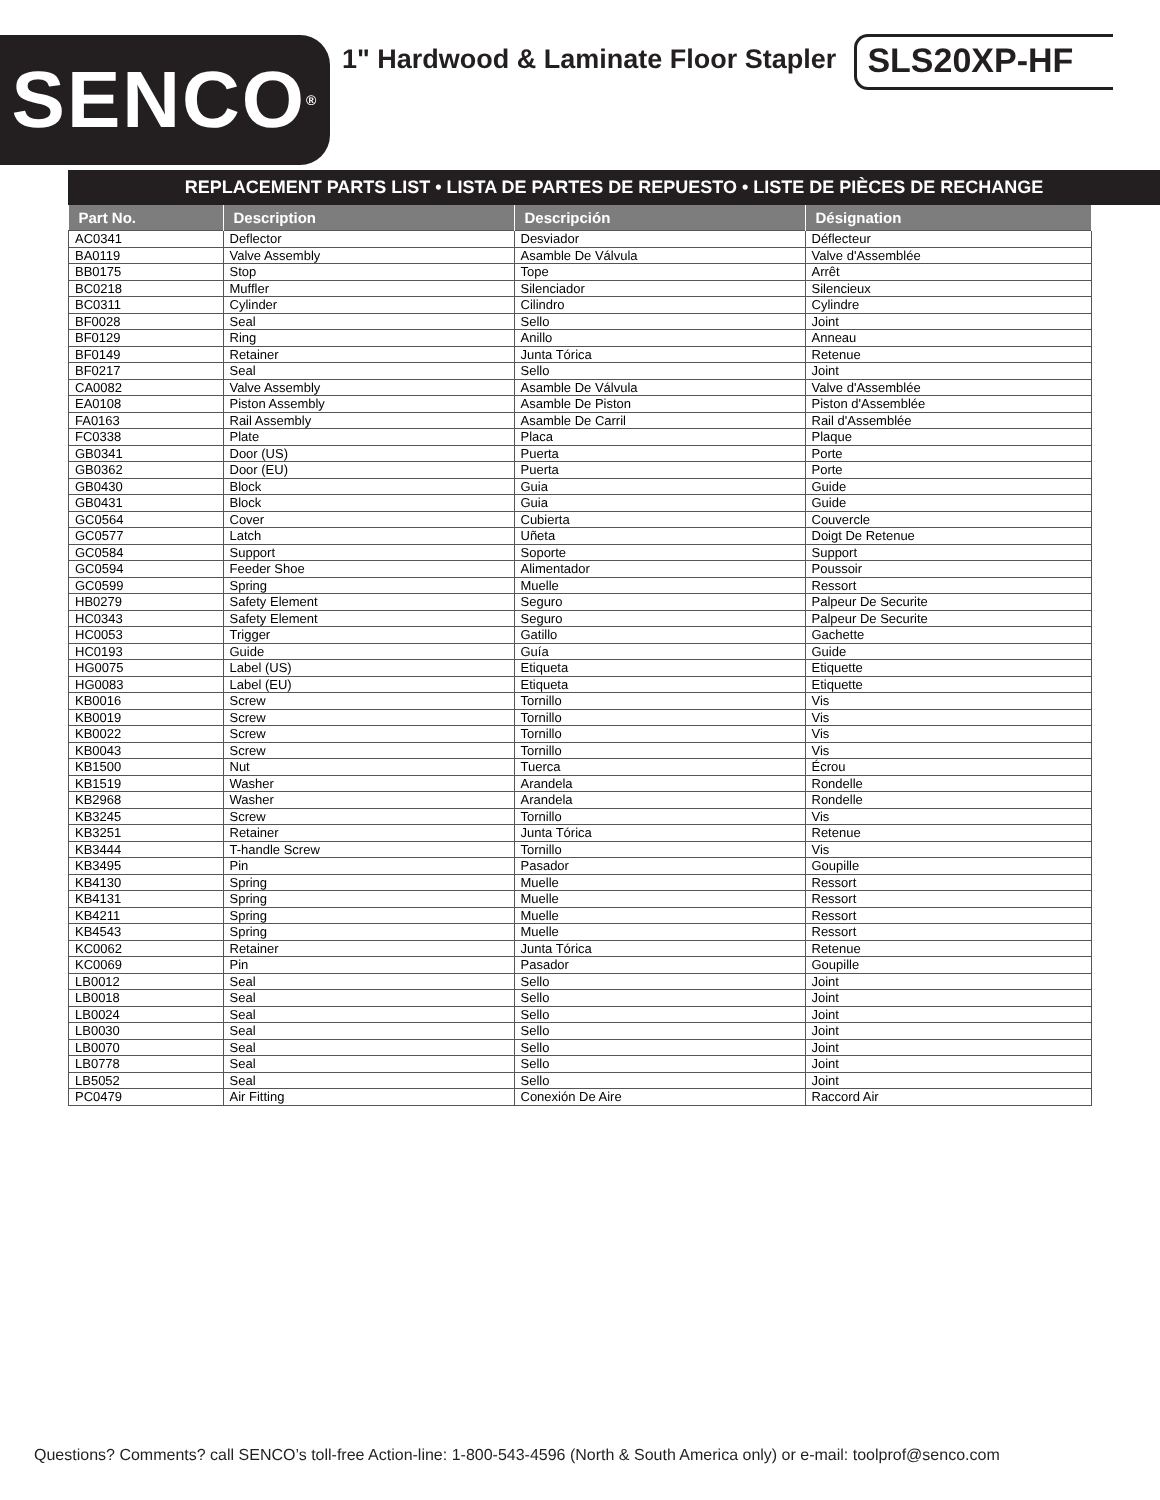SENCO<sup>®</sup>
1" Hardwood & Laminate Floor Stapler
SLS20XP-HF
REPLACEMENT PARTS LIST • LISTA DE PARTES DE REPUESTO • LISTE DE PIÈCES DE RECHANGE
| Part No. | Description | Descripción | Désignation |
| --- | --- | --- | --- |
| AC0341 | Deflector | Desviador | Déflecteur |
| BA0119 | Valve Assembly | Asamble De Válvula | Valve d'Assemblée |
| BB0175 | Stop | Tope | Arrêt |
| BC0218 | Muffler | Silenciador | Silencieux |
| BC0311 | Cylinder | Cilindro | Cylindre |
| BF0028 | Seal | Sello | Joint |
| BF0129 | Ring | Anillo | Anneau |
| BF0149 | Retainer | Junta Tórica | Retenue |
| BF0217 | Seal | Sello | Joint |
| CA0082 | Valve Assembly | Asamble De Válvula | Valve d'Assemblée |
| EA0108 | Piston Assembly | Asamble De Piston | Piston d'Assemblée |
| FA0163 | Rail Assembly | Asamble De Carril | Rail d'Assemblée |
| FC0338 | Plate | Placa | Plaque |
| GB0341 | Door (US) | Puerta | Porte |
| GB0362 | Door (EU) | Puerta | Porte |
| GB0430 | Block | Guia | Guide |
| GB0431 | Block | Guia | Guide |
| GC0564 | Cover | Cubierta | Couvercle |
| GC0577 | Latch | Uñeta | Doigt De Retenue |
| GC0584 | Support | Soporte | Support |
| GC0594 | Feeder Shoe | Alimentador | Poussoir |
| GC0599 | Spring | Muelle | Ressort |
| HB0279 | Safety Element | Seguro | Palpeur De Securite |
| HC0343 | Safety Element | Seguro | Palpeur De Securite |
| HC0053 | Trigger | Gatillo | Gachette |
| HC0193 | Guide | Guía | Guide |
| HG0075 | Label (US) | Etiqueta | Etiquette |
| HG0083 | Label (EU) | Etiqueta | Etiquette |
| KB0016 | Screw | Tornillo | Vis |
| KB0019 | Screw | Tornillo | Vis |
| KB0022 | Screw | Tornillo | Vis |
| KB0043 | Screw | Tornillo | Vis |
| KB1500 | Nut | Tuerca | Écrou |
| KB1519 | Washer | Arandela | Rondelle |
| KB2968 | Washer | Arandela | Rondelle |
| KB3245 | Screw | Tornillo | Vis |
| KB3251 | Retainer | Junta Tórica | Retenue |
| KB3444 | T-handle Screw | Tornillo | Vis |
| KB3495 | Pin | Pasador | Goupille |
| KB4130 | Spring | Muelle | Ressort |
| KB4131 | Spring | Muelle | Ressort |
| KB4211 | Spring | Muelle | Ressort |
| KB4543 | Spring | Muelle | Ressort |
| KC0062 | Retainer | Junta Tórica | Retenue |
| KC0069 | Pin | Pasador | Goupille |
| LB0012 | Seal | Sello | Joint |
| LB0018 | Seal | Sello | Joint |
| LB0024 | Seal | Sello | Joint |
| LB0030 | Seal | Sello | Joint |
| LB0070 | Seal | Sello | Joint |
| LB0778 | Seal | Sello | Joint |
| LB5052 | Seal | Sello | Joint |
| PC0479 | Air Fitting | Conexión De Aire | Raccord Air |
Questions? Comments? call SENCO’s toll-free Action-line: 1-800-543-4596 (North & South America only) or e-mail: toolprof@senco.com